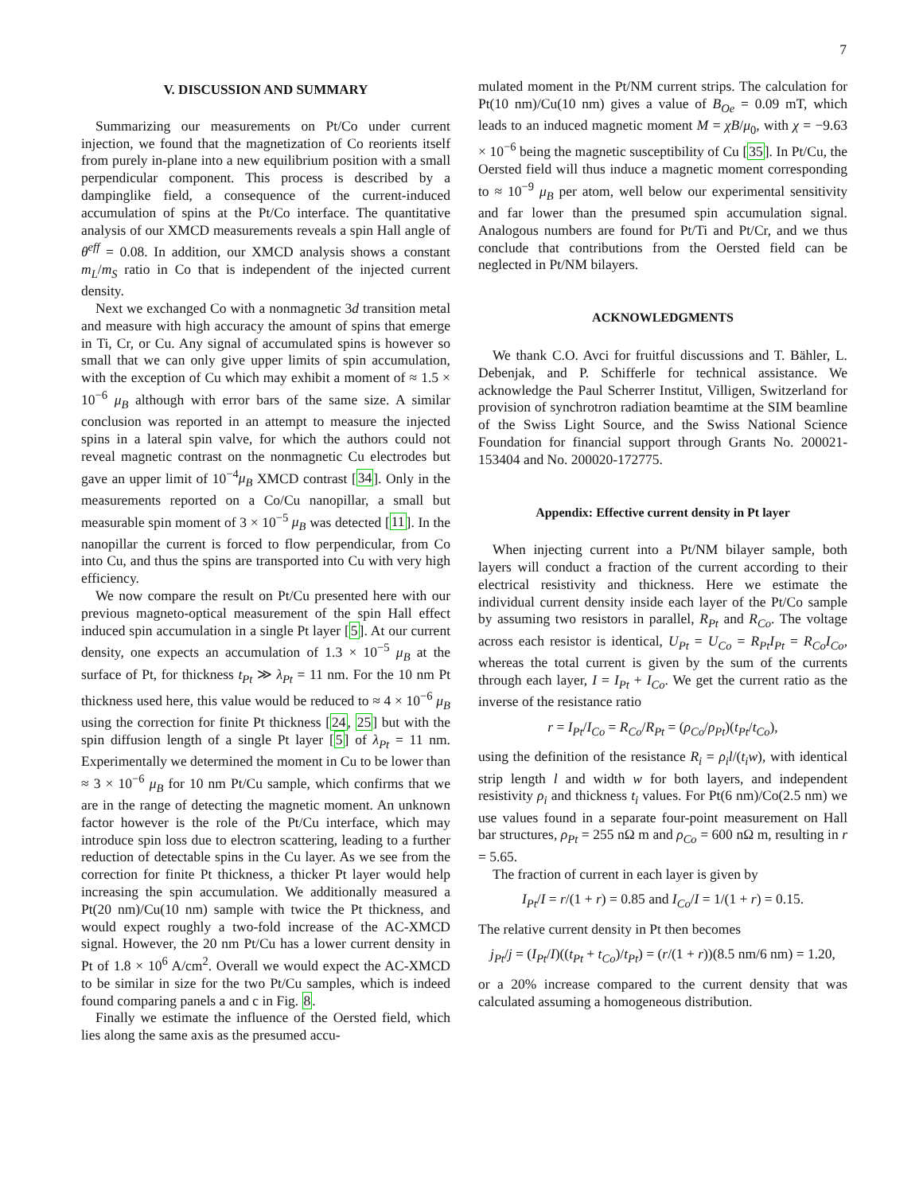7
V. DISCUSSION AND SUMMARY
Summarizing our measurements on Pt/Co under current injection, we found that the magnetization of Co reorients itself from purely in-plane into a new equilibrium position with a small perpendicular component. This process is described by a dampinglike field, a consequence of the current-induced accumulation of spins at the Pt/Co interface. The quantitative analysis of our XMCD measurements reveals a spin Hall angle of θ<sup>eff</sup> = 0.08. In addition, our XMCD analysis shows a constant m<sub>L</sub>/m<sub>S</sub> ratio in Co that is independent of the injected current density.
Next we exchanged Co with a nonmagnetic 3d transition metal and measure with high accuracy the amount of spins that emerge in Ti, Cr, or Cu. Any signal of accumulated spins is however so small that we can only give upper limits of spin accumulation, with the exception of Cu which may exhibit a moment of ≈ 1.5 × 10<sup>−6</sup> μ<sub>B</sub> although with error bars of the same size. A similar conclusion was reported in an attempt to measure the injected spins in a lateral spin valve, for which the authors could not reveal magnetic contrast on the nonmagnetic Cu electrodes but gave an upper limit of 10<sup>−4</sup>μ<sub>B</sub> XMCD contrast [34]. Only in the measurements reported on a Co/Cu nanopillar, a small but measurable spin moment of 3 × 10<sup>−5</sup> μ<sub>B</sub> was detected [11]. In the nanopillar the current is forced to flow perpendicular, from Co into Cu, and thus the spins are transported into Cu with very high efficiency.
We now compare the result on Pt/Cu presented here with our previous magneto-optical measurement of the spin Hall effect induced spin accumulation in a single Pt layer [5]. At our current density, one expects an accumulation of 1.3 × 10<sup>−5</sup> μ<sub>B</sub> at the surface of Pt, for thickness t<sub>Pt</sub> ≫ λ<sub>Pt</sub> = 11 nm. For the 10 nm Pt thickness used here, this value would be reduced to ≈ 4 × 10<sup>−6</sup> μ<sub>B</sub> using the correction for finite Pt thickness [24, 25] but with the spin diffusion length of a single Pt layer [5] of λ<sub>Pt</sub> = 11 nm. Experimentally we determined the moment in Cu to be lower than ≈ 3 × 10<sup>−6</sup> μ<sub>B</sub> for 10 nm Pt/Cu sample, which confirms that we are in the range of detecting the magnetic moment. An unknown factor however is the role of the Pt/Cu interface, which may introduce spin loss due to electron scattering, leading to a further reduction of detectable spins in the Cu layer. As we see from the correction for finite Pt thickness, a thicker Pt layer would help increasing the spin accumulation. We additionally measured a Pt(20 nm)/Cu(10 nm) sample with twice the Pt thickness, and would expect roughly a two-fold increase of the AC-XMCD signal. However, the 20 nm Pt/Cu has a lower current density in Pt of 1.8 × 10<sup>6</sup> A/cm<sup>2</sup>. Overall we would expect the AC-XMCD to be similar in size for the two Pt/Cu samples, which is indeed found comparing panels a and c in Fig. 8.
Finally we estimate the influence of the Oersted field, which lies along the same axis as the presumed accu-
mulated moment in the Pt/NM current strips. The calculation for Pt(10 nm)/Cu(10 nm) gives a value of B<sub>Oe</sub> = 0.09 mT, which leads to an induced magnetic moment M = χB/μ<sub>0</sub>, with χ = −9.63 × 10<sup>−6</sup> being the magnetic susceptibility of Cu [35]. In Pt/Cu, the Oersted field will thus induce a magnetic moment corresponding to ≈ 10<sup>−9</sup> μ<sub>B</sub> per atom, well below our experimental sensitivity and far lower than the presumed spin accumulation signal. Analogous numbers are found for Pt/Ti and Pt/Cr, and we thus conclude that contributions from the Oersted field can be neglected in Pt/NM bilayers.
ACKNOWLEDGMENTS
We thank C.O. Avci for fruitful discussions and T. Bähler, L. Debenjak, and P. Schifferle for technical assistance. We acknowledge the Paul Scherrer Institut, Villigen, Switzerland for provision of synchrotron radiation beamtime at the SIM beamline of the Swiss Light Source, and the Swiss National Science Foundation for financial support through Grants No. 200021-153404 and No. 200020-172775.
Appendix: Effective current density in Pt layer
When injecting current into a Pt/NM bilayer sample, both layers will conduct a fraction of the current according to their electrical resistivity and thickness. Here we estimate the individual current density inside each layer of the Pt/Co sample by assuming two resistors in parallel, R<sub>Pt</sub> and R<sub>Co</sub>. The voltage across each resistor is identical, U<sub>Pt</sub> = U<sub>Co</sub> = R<sub>Pt</sub>I<sub>Pt</sub> = R<sub>Co</sub>I<sub>Co</sub>, whereas the total current is given by the sum of the currents through each layer, I = I<sub>Pt</sub> + I<sub>Co</sub>. We get the current ratio as the inverse of the resistance ratio
r = I<sub>Pt</sub>/I<sub>Co</sub> = R<sub>Co</sub>/R<sub>Pt</sub> = (ρ<sub>Co</sub>/ρ<sub>Pt</sub>)(t<sub>Pt</sub>/t<sub>Co</sub>),
using the definition of the resistance R<sub>i</sub> = ρ<sub>i</sub>l/(t<sub>i</sub>w), with identical strip length l and width w for both layers, and independent resistivity ρ<sub>i</sub> and thickness t<sub>i</sub> values. For Pt(6 nm)/Co(2.5 nm) we use values found in a separate four-point measurement on Hall bar structures, ρ<sub>Pt</sub> = 255 nΩ m and ρ<sub>Co</sub> = 600 nΩ m, resulting in r = 5.65.
The fraction of current in each layer is given by
I<sub>Pt</sub>/I = r/(1 + r) = 0.85 and I<sub>Co</sub>/I = 1/(1 + r) = 0.15.
The relative current density in Pt then becomes
j<sub>Pt</sub>/j = (I<sub>Pt</sub>/I)((t<sub>Pt</sub> + t<sub>Co</sub>)/t<sub>Pt</sub>) = (r/(1 + r))(8.5 nm/6 nm) = 1.20,
or a 20% increase compared to the current density that was calculated assuming a homogeneous distribution.